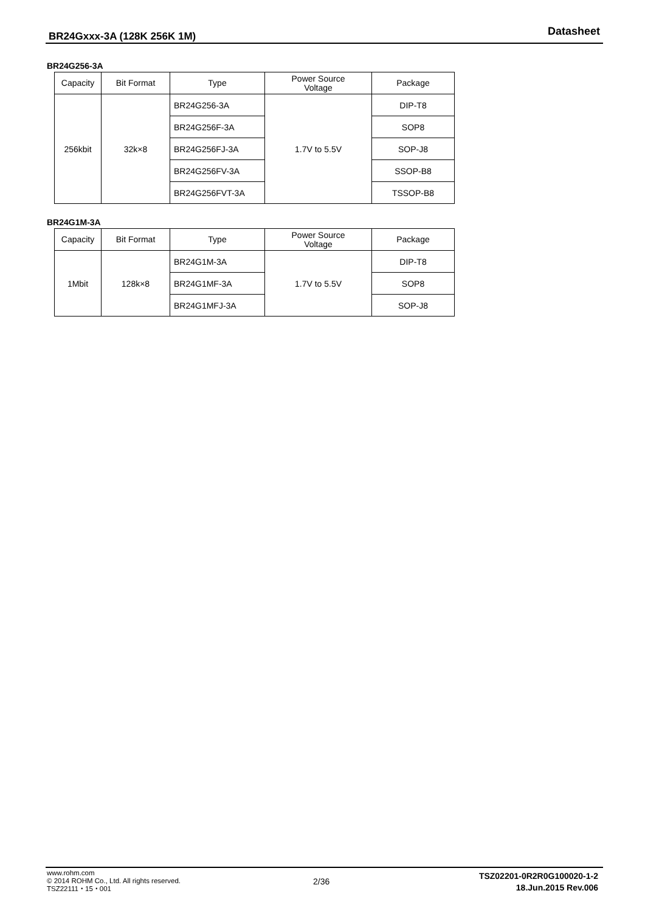BR24Gxxx-3A (128K 256K 1M) Datasheet
BR24G256-3A
| Capacity | Bit Format | Type | Power Source Voltage | Package |
| --- | --- | --- | --- | --- |
| 256kbit | 32k×8 | BR24G256-3A | 1.7V to 5.5V | DIP-T8 |
| | | BR24G256F-3A | | SOP8 |
| | | BR24G256FJ-3A | | SOP-J8 |
| | | BR24G256FV-3A | | SSOP-B8 |
| | | BR24G256FVT-3A | | TSSOP-B8 |
BR24G1M-3A
| Capacity | Bit Format | Type | Power Source Voltage | Package |
| --- | --- | --- | --- | --- |
| 1Mbit | 128k×8 | BR24G1M-3A | 1.7V to 5.5V | DIP-T8 |
| | | BR24G1MF-3A | | SOP8 |
| | | BR24G1MFJ-3A | | SOP-J8 |
www.rohm.com
© 2014 ROHM Co., Ltd. All rights reserved.
TSZ22111・15・001
2/36
TSZ02201-0R2R0G100020-1-2
18.Jun.2015 Rev.006